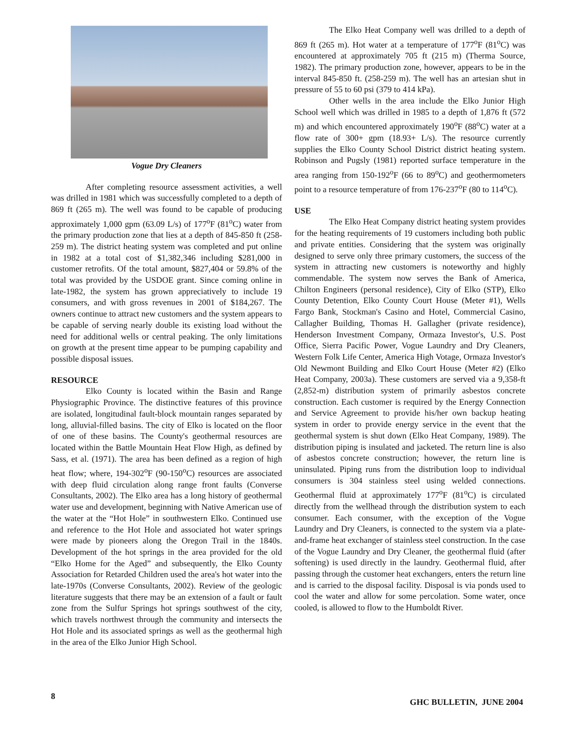Vogue Dry Cleaners
After completing resource assessment activities, a well was drilled in 1981 which was successfully completed to a depth of 869 ft (265 m). The well was found to be capable of producing approximately 1,000 gpm (63.09 L/s) of 177<sup>o</sup>F (81<sup>o</sup>C) water from the primary production zone that lies at a depth of 845-850 ft (258-259 m). The district heating system was completed and put online in 1982 at a total cost of $1,382,346 including $281,000 in customer retrofits. Of the total amount, $827,404 or 59.8% of the total was provided by the USDOE grant. Since coming online in late-1982, the system has grown appreciatively to include 19 consumers, and with gross revenues in 2001 of $184,267. The owners continue to attract new customers and the system appears to be capable of serving nearly double its existing load without the need for additional wells or central peaking. The only limitations on growth at the present time appear to be pumping capability and possible disposal issues.
RESOURCE
Elko County is located within the Basin and Range Physiographic Province. The distinctive features of this province are isolated, longitudinal fault-block mountain ranges separated by long, alluvial-filled basins. The city of Elko is located on the floor of one of these basins. The County's geothermal resources are located within the Battle Mountain Heat Flow High, as defined by Sass, et al. (1971). The area has been defined as a region of high heat flow; where, 194-302<sup>o</sup>F (90-150<sup>o</sup>C) resources are associated with deep fluid circulation along range front faults (Converse Consultants, 2002). The Elko area has a long history of geothermal water use and development, beginning with Native American use of the water at the “Hot Hole” in southwestern Elko. Continued use and reference to the Hot Hole and associated hot water springs were made by pioneers along the Oregon Trail in the 1840s. Development of the hot springs in the area provided for the old “Elko Home for the Aged” and subsequently, the Elko County Association for Retarded Children used the area's hot water into the late-1970s (Converse Consultants, 2002). Review of the geologic literature suggests that there may be an extension of a fault or fault zone from the Sulfur Springs hot springs southwest of the city, which travels northwest through the community and intersects the Hot Hole and its associated springs as well as the geothermal high in the area of the Elko Junior High School.
The Elko Heat Company well was drilled to a depth of 869 ft (265 m). Hot water at a temperature of 177<sup>o</sup>F (81<sup>o</sup>C) was encountered at approximately 705 ft (215 m) (Therma Source, 1982). The primary production zone, however, appears to be in the interval 845-850 ft. (258-259 m). The well has an artesian shut in pressure of 55 to 60 psi (379 to 414 kPa).
Other wells in the area include the Elko Junior High School well which was drilled in 1985 to a depth of 1,876 ft (572 m) and which encountered approximately 190<sup>o</sup>F (88<sup>o</sup>C) water at a flow rate of 300+ gpm (18.93+ L/s). The resource currently supplies the Elko County School District district heating system. Robinson and Pugsly (1981) reported surface temperature in the area ranging from 150-192<sup>o</sup>F (66 to 89<sup>o</sup>C) and geothermometers point to a resource temperature of from 176-237<sup>o</sup>F (80 to 114<sup>o</sup>C).
USE
The Elko Heat Company district heating system provides for the heating requirements of 19 customers including both public and private entities. Considering that the system was originally designed to serve only three primary customers, the success of the system in attracting new customers is noteworthy and highly commendable. The system now serves the Bank of America, Chilton Engineers (personal residence), City of Elko (STP), Elko County Detention, Elko County Court House (Meter #1), Wells Fargo Bank, Stockman's Casino and Hotel, Commercial Casino, Callagher Building, Thomas H. Gallagher (private residence), Henderson Investment Company, Ormaza Investor's, U.S. Post Office, Sierra Pacific Power, Vogue Laundry and Dry Cleaners, Western Folk Life Center, America High Votage, Ormaza Investor's Old Newmont Building and Elko Court House (Meter #2) (Elko Heat Company, 2003a). These customers are served via a 9,358-ft (2,852-m) distribution system of primarily asbestos concrete construction. Each customer is required by the Energy Connection and Service Agreement to provide his/her own backup heating system in order to provide energy service in the event that the geothermal system is shut down (Elko Heat Company, 1989). The distribution piping is insulated and jacketed. The return line is also of asbestos concrete construction; however, the return line is uninsulated. Piping runs from the distribution loop to individual consumers is 304 stainless steel using welded connections. Geothermal fluid at approximately 177<sup>o</sup>F (81<sup>o</sup>C) is circulated directly from the wellhead through the distribution system to each consumer. Each consumer, with the exception of the Vogue Laundry and Dry Cleaners, is connected to the system via a plate-and-frame heat exchanger of stainless steel construction. In the case of the Vogue Laundry and Dry Cleaner, the geothermal fluid (after softening) is used directly in the laundry. Geothermal fluid, after passing through the customer heat exchangers, enters the return line and is carried to the disposal facility. Disposal is via ponds used to cool the water and allow for some percolation. Some water, once cooled, is allowed to flow to the Humboldt River.
8 GHC BULLETIN, JUNE 2004